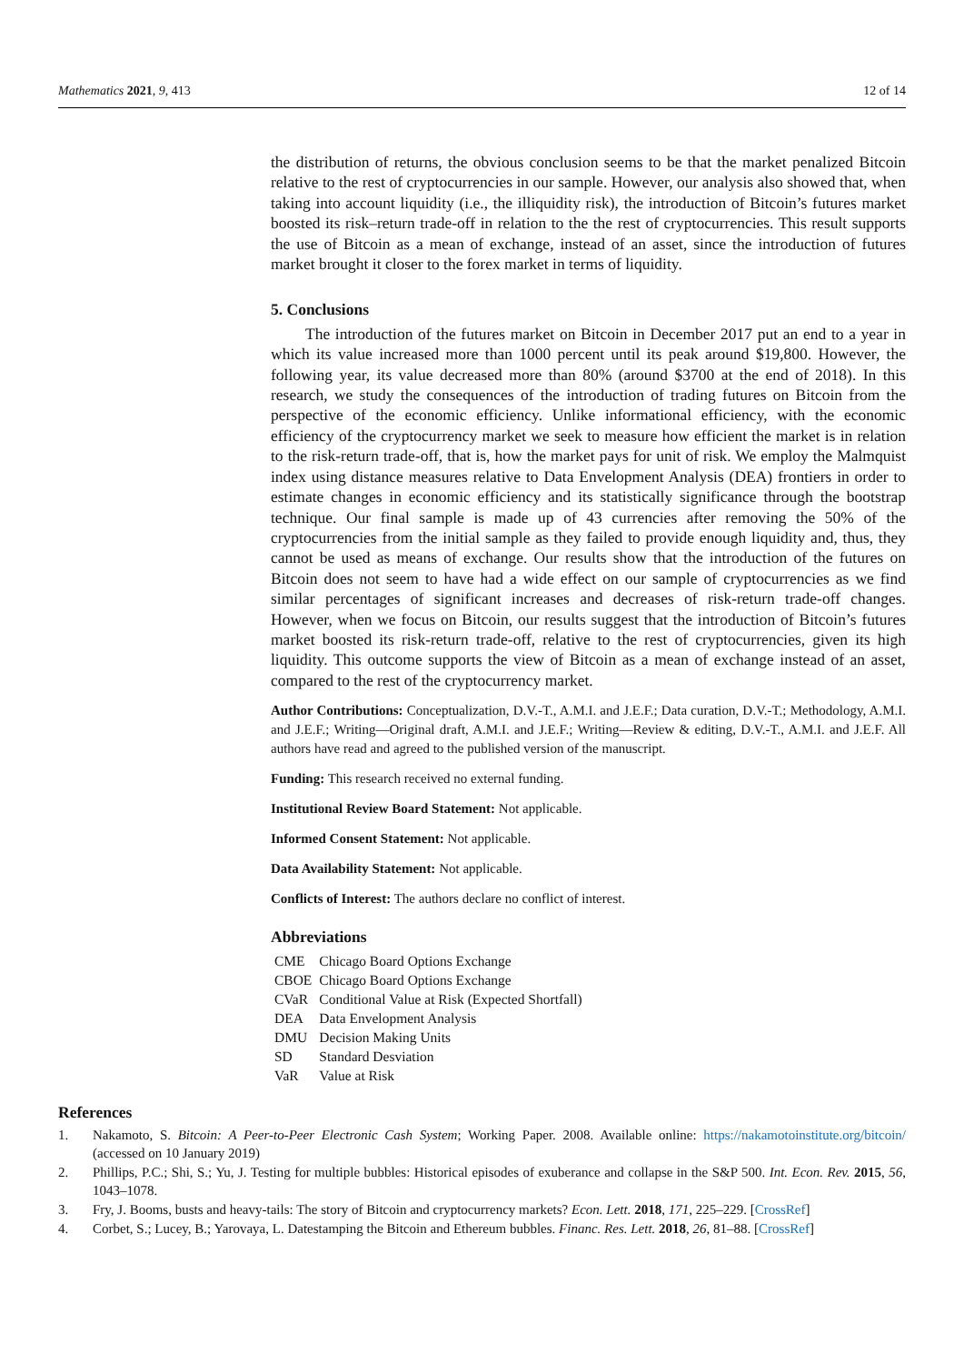Mathematics 2021, 9, 413 12 of 14
the distribution of returns, the obvious conclusion seems to be that the market penalized Bitcoin relative to the rest of cryptocurrencies in our sample. However, our analysis also showed that, when taking into account liquidity (i.e., the illiquidity risk), the introduction of Bitcoin’s futures market boosted its risk–return trade-off in relation to the the rest of cryptocurrencies. This result supports the use of Bitcoin as a mean of exchange, instead of an asset, since the introduction of futures market brought it closer to the forex market in terms of liquidity.
5. Conclusions
The introduction of the futures market on Bitcoin in December 2017 put an end to a year in which its value increased more than 1000 percent until its peak around $19,800. However, the following year, its value decreased more than 80% (around $3700 at the end of 2018). In this research, we study the consequences of the introduction of trading futures on Bitcoin from the perspective of the economic efficiency. Unlike informational efficiency, with the economic efficiency of the cryptocurrency market we seek to measure how efficient the market is in relation to the risk-return trade-off, that is, how the market pays for unit of risk. We employ the Malmquist index using distance measures relative to Data Envelopment Analysis (DEA) frontiers in order to estimate changes in economic efficiency and its statistically significance through the bootstrap technique. Our final sample is made up of 43 currencies after removing the 50% of the cryptocurrencies from the initial sample as they failed to provide enough liquidity and, thus, they cannot be used as means of exchange. Our results show that the introduction of the futures on Bitcoin does not seem to have had a wide effect on our sample of cryptocurrencies as we find similar percentages of significant increases and decreases of risk-return trade-off changes. However, when we focus on Bitcoin, our results suggest that the introduction of Bitcoin’s futures market boosted its risk-return trade-off, relative to the rest of cryptocurrencies, given its high liquidity. This outcome supports the view of Bitcoin as a mean of exchange instead of an asset, compared to the rest of the cryptocurrency market.
Author Contributions: Conceptualization, D.V.-T., A.M.I. and J.E.F.; Data curation, D.V.-T.; Methodology, A.M.I. and J.E.F.; Writing—Original draft, A.M.I. and J.E.F.; Writing—Review & editing, D.V.-T., A.M.I. and J.E.F. All authors have read and agreed to the published version of the manuscript.
Funding: This research received no external funding.
Institutional Review Board Statement: Not applicable.
Informed Consent Statement: Not applicable.
Data Availability Statement: Not applicable.
Conflicts of Interest: The authors declare no conflict of interest.
Abbreviations
| CME | Chicago Board Options Exchange |
| CBOE | Chicago Board Options Exchange |
| CVaR | Conditional Value at Risk (Expected Shortfall) |
| DEA | Data Envelopment Analysis |
| DMU | Decision Making Units |
| SD | Standard Desviation |
| VaR | Value at Risk |
References
1. Nakamoto, S. Bitcoin: A Peer-to-Peer Electronic Cash System; Working Paper. 2008. Available online: https://nakamotoinstitute.org/bitcoin/ (accessed on 10 January 2019)
2. Phillips, P.C.; Shi, S.; Yu, J. Testing for multiple bubbles: Historical episodes of exuberance and collapse in the S&P 500. Int. Econ. Rev. 2015, 56, 1043–1078.
3. Fry, J. Booms, busts and heavy-tails: The story of Bitcoin and cryptocurrency markets? Econ. Lett. 2018, 171, 225–229. [CrossRef]
4. Corbet, S.; Lucey, B.; Yarovaya, L. Datestamping the Bitcoin and Ethereum bubbles. Financ. Res. Lett. 2018, 26, 81–88. [CrossRef]